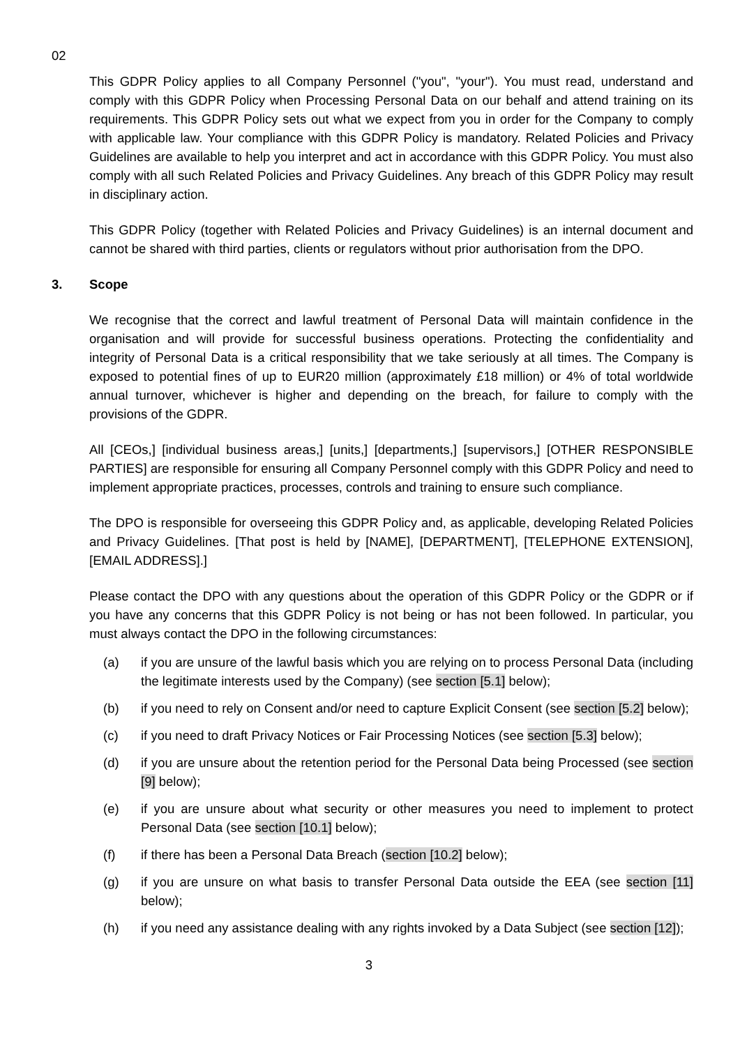02
This GDPR Policy applies to all Company Personnel ("you", "your"). You must read, understand and comply with this GDPR Policy when Processing Personal Data on our behalf and attend training on its requirements. This GDPR Policy sets out what we expect from you in order for the Company to comply with applicable law. Your compliance with this GDPR Policy is mandatory. Related Policies and Privacy Guidelines are available to help you interpret and act in accordance with this GDPR Policy. You must also comply with all such Related Policies and Privacy Guidelines. Any breach of this GDPR Policy may result in disciplinary action.
This GDPR Policy (together with Related Policies and Privacy Guidelines) is an internal document and cannot be shared with third parties, clients or regulators without prior authorisation from the DPO.
3. Scope
We recognise that the correct and lawful treatment of Personal Data will maintain confidence in the organisation and will provide for successful business operations. Protecting the confidentiality and integrity of Personal Data is a critical responsibility that we take seriously at all times. The Company is exposed to potential fines of up to EUR20 million (approximately £18 million) or 4% of total worldwide annual turnover, whichever is higher and depending on the breach, for failure to comply with the provisions of the GDPR.
All [CEOs,] [individual business areas,] [units,] [departments,] [supervisors,] [OTHER RESPONSIBLE PARTIES] are responsible for ensuring all Company Personnel comply with this GDPR Policy and need to implement appropriate practices, processes, controls and training to ensure such compliance.
The DPO is responsible for overseeing this GDPR Policy and, as applicable, developing Related Policies and Privacy Guidelines. [That post is held by [NAME], [DEPARTMENT], [TELEPHONE EXTENSION], [EMAIL ADDRESS].]
Please contact the DPO with any questions about the operation of this GDPR Policy or the GDPR or if you have any concerns that this GDPR Policy is not being or has not been followed. In particular, you must always contact the DPO in the following circumstances:
(a) if you are unsure of the lawful basis which you are relying on to process Personal Data (including the legitimate interests used by the Company) (see section [5.1] below);
(b) if you need to rely on Consent and/or need to capture Explicit Consent (see section [5.2] below);
(c) if you need to draft Privacy Notices or Fair Processing Notices (see section [5.3] below);
(d) if you are unsure about the retention period for the Personal Data being Processed (see section [9] below);
(e) if you are unsure about what security or other measures you need to implement to protect Personal Data (see section [10.1] below);
(f) if there has been a Personal Data Breach (section [10.2] below);
(g) if you are unsure on what basis to transfer Personal Data outside the EEA (see section [11] below);
(h) if you need any assistance dealing with any rights invoked by a Data Subject (see section [12]);
3